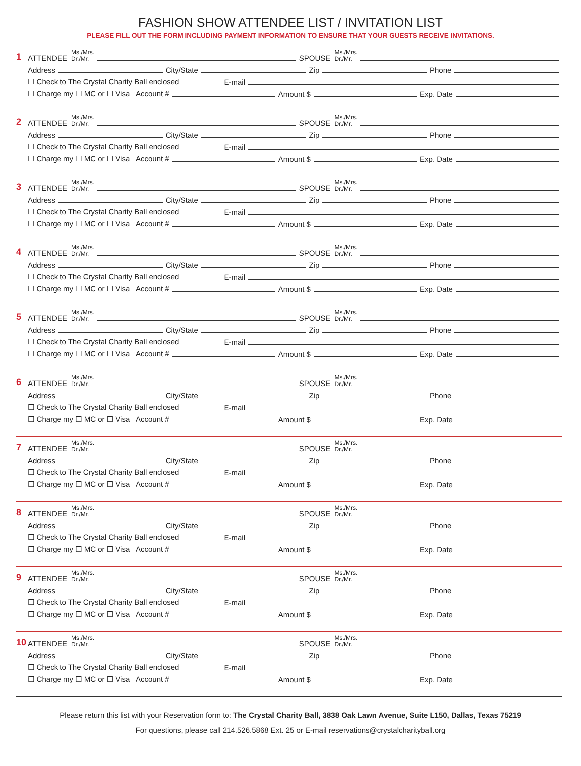FASHION SHOW ATTENDEE LIST / INVITATION LIST
PLEASE FILL OUT THE FORM INCLUDING PAYMENT INFORMATION TO ENSURE THAT YOUR GUESTS RECEIVE INVITATIONS.
1 ATTENDEE Ms./Mrs.
Dr./Mr. SPOUSE Ms./Mrs.
Dr./Mr.
Address City/State Zip Phone
☐ Check to The Crystal Charity Ball enclosed E-mail
☐ Charge my ☐ MC or ☐ Visa Account # Amount $ Exp. Date
2 ATTENDEE Ms./Mrs.
Dr./Mr. SPOUSE Ms./Mrs.
Dr./Mr.
Address City/State Zip Phone
☐ Check to The Crystal Charity Ball enclosed E-mail
☐ Charge my ☐ MC or ☐ Visa Account # Amount $ Exp. Date
3 ATTENDEE Ms./Mrs.
Dr./Mr. SPOUSE Ms./Mrs.
Dr./Mr.
Address City/State Zip Phone
☐ Check to The Crystal Charity Ball enclosed E-mail
☐ Charge my ☐ MC or ☐ Visa Account # Amount $ Exp. Date
4 ATTENDEE Ms./Mrs.
Dr./Mr. SPOUSE Ms./Mrs.
Dr./Mr.
Address City/State Zip Phone
☐ Check to The Crystal Charity Ball enclosed E-mail
☐ Charge my ☐ MC or ☐ Visa Account # Amount $ Exp. Date
5 ATTENDEE Ms./Mrs.
Dr./Mr. SPOUSE Ms./Mrs.
Dr./Mr.
Address City/State Zip Phone
☐ Check to The Crystal Charity Ball enclosed E-mail
☐ Charge my ☐ MC or ☐ Visa Account # Amount $ Exp. Date
6 ATTENDEE Ms./Mrs.
Dr./Mr. SPOUSE Ms./Mrs.
Dr./Mr.
Address City/State Zip Phone
☐ Check to The Crystal Charity Ball enclosed E-mail
☐ Charge my ☐ MC or ☐ Visa Account # Amount $ Exp. Date
7 ATTENDEE Ms./Mrs.
Dr./Mr. SPOUSE Ms./Mrs.
Dr./Mr.
Address City/State Zip Phone
☐ Check to The Crystal Charity Ball enclosed E-mail
☐ Charge my ☐ MC or ☐ Visa Account # Amount $ Exp. Date
8 ATTENDEE Ms./Mrs.
Dr./Mr. SPOUSE Ms./Mrs.
Dr./Mr.
Address City/State Zip Phone
☐ Check to The Crystal Charity Ball enclosed E-mail
☐ Charge my ☐ MC or ☐ Visa Account # Amount $ Exp. Date
9 ATTENDEE Ms./Mrs.
Dr./Mr. SPOUSE Ms./Mrs.
Dr./Mr.
Address City/State Zip Phone
☐ Check to The Crystal Charity Ball enclosed E-mail
☐ Charge my ☐ MC or ☐ Visa Account # Amount $ Exp. Date
10 ATTENDEE Ms./Mrs.
Dr./Mr. SPOUSE Ms./Mrs.
Dr./Mr.
Address City/State Zip Phone
☐ Check to The Crystal Charity Ball enclosed E-mail
☐ Charge my ☐ MC or ☐ Visa Account # Amount $ Exp. Date
Please return this list with your Reservation form to: The Crystal Charity Ball, 3838 Oak Lawn Avenue, Suite L150, Dallas, Texas 75219
For questions, please call 214.526.5868 Ext. 25 or E-mail reservations@crystalcharityball.org